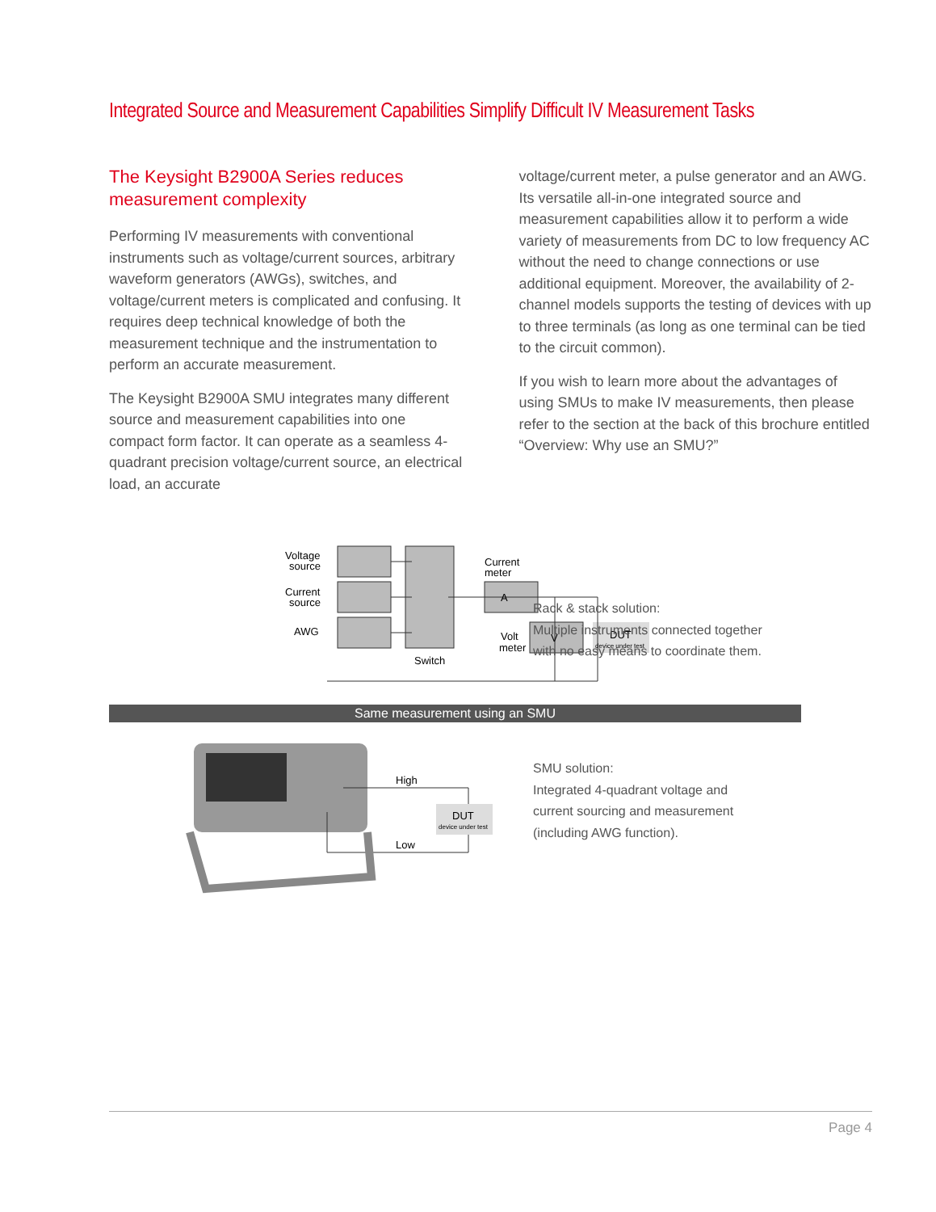Integrated Source and Measurement Capabilities Simplify Difficult IV Measurement Tasks
The Keysight B2900A Series reduces measurement complexity
Performing IV measurements with conventional instruments such as voltage/current sources, arbitrary waveform generators (AWGs), switches, and voltage/current meters is complicated and confusing. It requires deep technical knowledge of both the measurement technique and the instrumentation to perform an accurate measurement.
The Keysight B2900A SMU integrates many different source and measurement capabilities into one compact form factor. It can operate as a seamless 4-quadrant precision voltage/current source, an electrical load, an accurate
voltage/current meter, a pulse generator and an AWG. Its versatile all-in-one integrated source and measurement capabilities allow it to perform a wide variety of measurements from DC to low frequency AC without the need to change connections or use additional equipment. Moreover, the availability of 2-channel models supports the testing of devices with up to three terminals (as long as one terminal can be tied to the circuit common).
If you wish to learn more about the advantages of using SMUs to make IV measurements, then please refer to the section at the back of this brochure entitled “Overview: Why use an SMU?”
Voltage
source
Current
source
AWG
Switch
Current
meter
A
V
Volt
meter
DUT
device under test
Rack & stack solution:
Multiple instruments connected together
with no easy means to coordinate them.
Same measurement using an SMU
High
Low
DUT
device under test
SMU solution:
Integrated 4-quadrant voltage and
current sourcing and measurement
(including AWG function).
Page 4